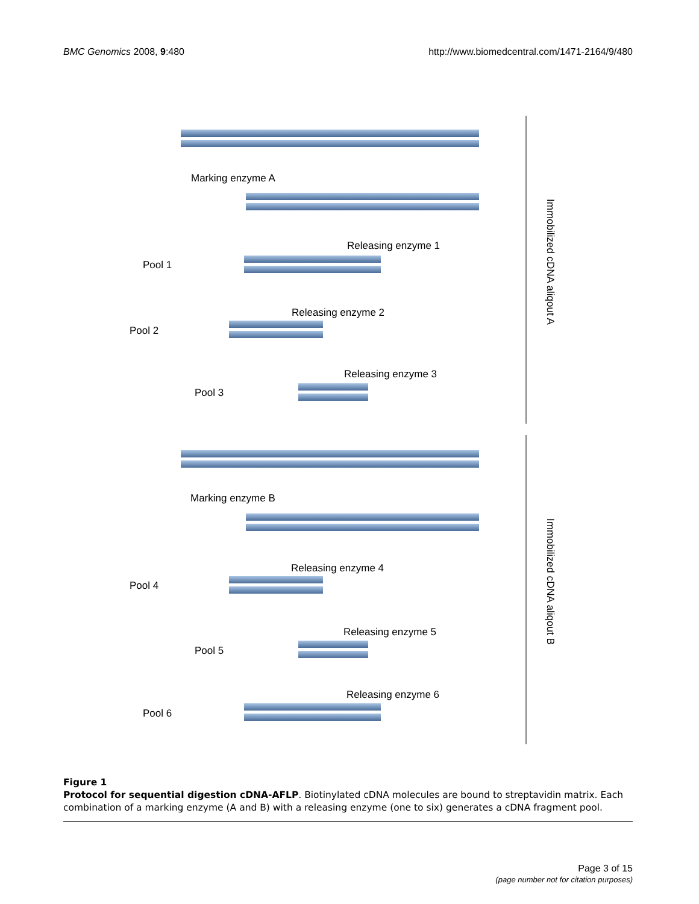BMC Genomics 2008, 9:480 http://www.biomedcentral.com/1471-2164/9/480
Marking enzyme A
Releasing enzyme 1
Releasing enzyme 2
Releasing enzyme 3
Marking enzyme B
Releasing enzyme 4
Releasing enzyme 5
Releasing enzyme 6
Pool 1
Pool 2
Pool 3
Pool 4
Pool 5
Pool 6
Immobilized cDNA aliqout A
Immobilized cDNA aliqout B
Figure 1
Protocol for sequential digestion cDNA-AFLP. Biotinylated cDNA molecules are bound to streptavidin matrix. Each combination of a marking enzyme (A and B) with a releasing enzyme (one to six) generates a cDNA fragment pool.
Page 3 of 15
(page number not for citation purposes)